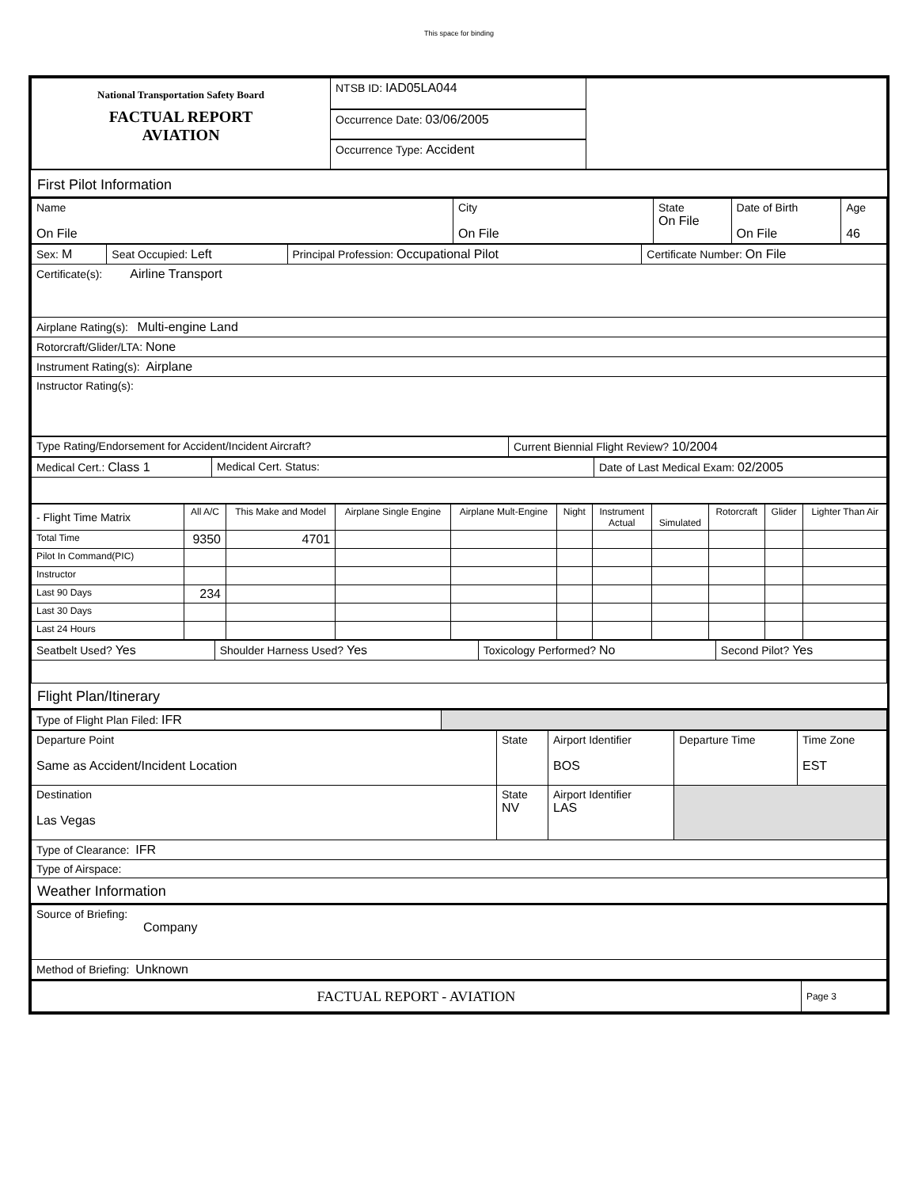This space for binding
| National Transportation Safety Board FACTUAL REPORT AVIATION | NTSB ID: IAD05LA044 | |
| | Occurrence Date: 03/06/2005 | |
| | Occurrence Type: Accident | |
First Pilot Information
| Name On File | City On File | State On File | Date of Birth On File | Age 46 |
| Sex: M | Seat Occupied: Left | Principal Profession: Occupational Pilot | Certificate Number: On File |
| Certificate(s): Airline Transport | | | |
| Airplane Rating(s): Multi-engine Land | | | |
| Rotorcraft/Glider/LTA: None | | | |
| Instrument Rating(s): Airplane | | | |
| Instructor Rating(s): | | | |
| Type Rating/Endorsement for Accident/Incident Aircraft? | Current Biennial Flight Review? 10/2004 |
| Medical Cert.: Class 1 | Medical Cert. Status: | Date of Last Medical Exam: 02/2005 |
| - Flight Time Matrix | All A/C | This Make and Model | Airplane Single Engine | Airplane Mult-Engine | Night | Instrument Actual | Simulated | Rotorcraft | Glider | Lighter Than Air |
| Total Time | 9350 | 4701 | | | | | | | | |
| Pilot In Command(PIC) | | | | | | | | | | |
| Instructor | | | | | | | | | | |
| Last 90 Days | 234 | | | | | | | | | |
| Last 30 Days | | | | | | | | | | |
| Last 24 Hours | | | | | | | | | | |
| Seatbelt Used? Yes | Shoulder Harness Used? Yes | Toxicology Performed? No | Second Pilot? Yes |
Flight Plan/Itinerary
| Type of Flight Plan Filed: IFR | |
| Departure Point Same as Accident/Incident Location | State | Airport Identifier BOS | Departure Time | Time Zone EST |
| Destination Las Vegas | State NV | Airport Identifier LAS | | |
| Type of Clearance: IFR | | | | |
| Type of Airspace: | | | | |
Weather Information
| Source of Briefing: Company |
| Method of Briefing: Unknown |
| FACTUAL REPORT - AVIATION | Page 3 |